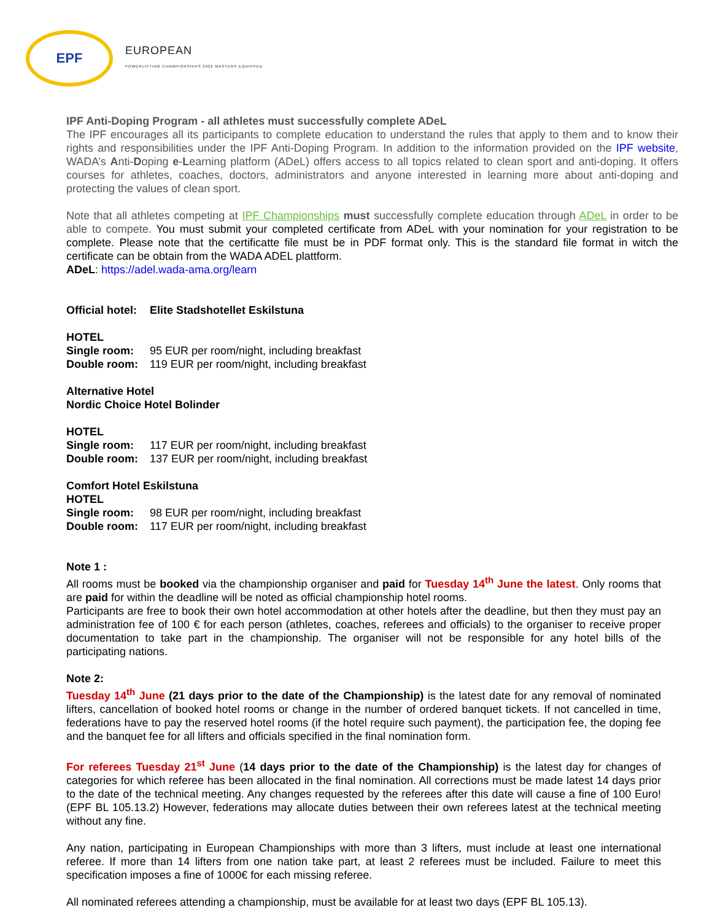EPF
EUROPEAN
POWERLIFTING CHAMPIONSHIPS 2022 MASTERS EQUIPPED
IPF Anti-Doping Program - all athletes must successfully complete ADeL
The IPF encourages all its participants to complete education to understand the rules that apply to them and to know their rights and responsibilities under the IPF Anti-Doping Program. In addition to the information provided on the IPF website, WADA’s Anti-Doping e-Learning platform (ADeL) offers access to all topics related to clean sport and anti-doping. It offers courses for athletes, coaches, doctors, administrators and anyone interested in learning more about anti-doping and protecting the values of clean sport.
Note that all athletes competing at IPF Championships must successfully complete education through ADeL in order to be able to compete. You must submit your completed certificate from ADeL with your nomination for your registration to be complete. Please note that the certificatte file must be in PDF format only. This is the standard file format in witch the certificate can be obtain from the WADA ADEL plattform.
ADeL: https://adel.wada-ama.org/learn
Official hotel: Elite Stadshotellet Eskilstuna
HOTEL
Single room: 95 EUR per room/night, including breakfast
Double room: 119 EUR per room/night, including breakfast
Alternative Hotel
Nordic Choice Hotel Bolinder
HOTEL
Single room: 117 EUR per room/night, including breakfast
Double room: 137 EUR per room/night, including breakfast
Comfort Hotel Eskilstuna
HOTEL
Single room: 98 EUR per room/night, including breakfast
Double room: 117 EUR per room/night, including breakfast
Note 1 :
All rooms must be booked via the championship organiser and paid for Tuesday 14<sup>th</sup> June the latest. Only rooms that are paid for within the deadline will be noted as official championship hotel rooms.
Participants are free to book their own hotel accommodation at other hotels after the deadline, but then they must pay an administration fee of 100 € for each person (athletes, coaches, referees and officials) to the organiser to receive proper documentation to take part in the championship. The organiser will not be responsible for any hotel bills of the participating nations.
Note 2:
Tuesday 14<sup>th</sup> June (21 days prior to the date of the Championship) is the latest date for any removal of nominated lifters, cancellation of booked hotel rooms or change in the number of ordered banquet tickets. If not cancelled in time, federations have to pay the reserved hotel rooms (if the hotel require such payment), the participation fee, the doping fee and the banquet fee for all lifters and officials specified in the final nomination form.
For referees Tuesday 21<sup>st</sup> June (14 days prior to the date of the Championship) is the latest day for changes of categories for which referee has been allocated in the final nomination. All corrections must be made latest 14 days prior to the date of the technical meeting. Any changes requested by the referees after this date will cause a fine of 100 Euro! (EPF BL 105.13.2) However, federations may allocate duties between their own referees latest at the technical meeting without any fine.
Any nation, participating in European Championships with more than 3 lifters, must include at least one international referee. If more than 14 lifters from one nation take part, at least 2 referees must be included. Failure to meet this specification imposes a fine of 1000€ for each missing referee.
All nominated referees attending a championship, must be available for at least two days (EPF BL 105.13).